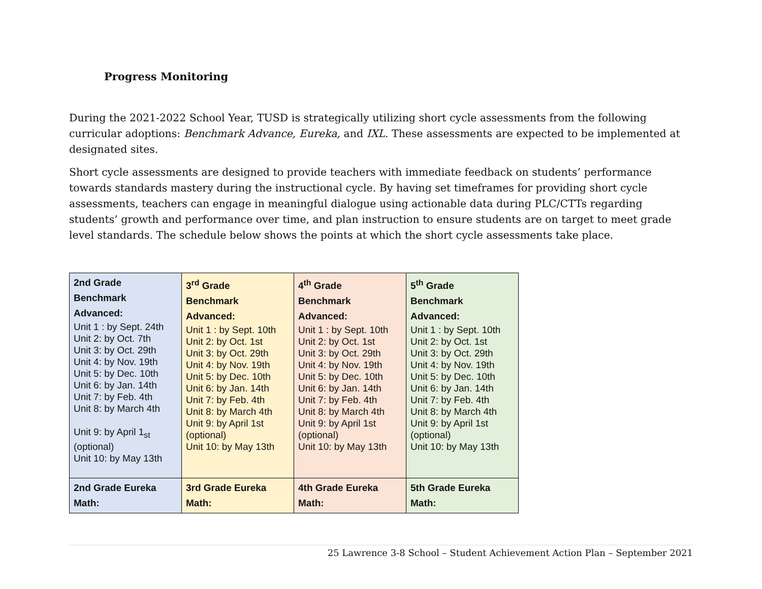Progress Monitoring
During the 2021-2022 School Year, TUSD is strategically utilizing short cycle assessments from the following curricular adoptions: Benchmark Advance, Eureka, and IXL. These assessments are expected to be implemented at designated sites.
Short cycle assessments are designed to provide teachers with immediate feedback on students’ performance towards standards mastery during the instructional cycle. By having set timeframes for providing short cycle assessments, teachers can engage in meaningful dialogue using actionable data during PLC/CTTs regarding students’ growth and performance over time, and plan instruction to ensure students are on target to meet grade level standards. The schedule below shows the points at which the short cycle assessments take place.
| 2nd Grade Benchmark Advanced: Unit 1 : by Sept. 24th Unit 2: by Oct. 7th Unit 3: by Oct. 29th Unit 4: by Nov. 19th Unit 5: by Dec. 10th Unit 6: by Jan. 14th Unit 7: by Feb. 4th Unit 8: by March 4th Unit 9: by April 1<sub>st</sub> (optional) Unit 10: by May 13th | 3<sup>rd</sup> Grade Benchmark Advanced: Unit 1 : by Sept. 10th Unit 2: by Oct. 1st Unit 3: by Oct. 29th Unit 4: by Nov. 19th Unit 5: by Dec. 10th Unit 6: by Jan. 14th Unit 7: by Feb. 4th Unit 8: by March 4th Unit 9: by April 1st (optional) Unit 10: by May 13th | 4<sup>th</sup> Grade Benchmark Advanced: Unit 1 : by Sept. 10th Unit 2: by Oct. 1st Unit 3: by Oct. 29th Unit 4: by Nov. 19th Unit 5: by Dec. 10th Unit 6: by Jan. 14th Unit 7: by Feb. 4th Unit 8: by March 4th Unit 9: by April 1st (optional) Unit 10: by May 13th | 5<sup>th</sup> Grade Benchmark Advanced: Unit 1 : by Sept. 10th Unit 2: by Oct. 1st Unit 3: by Oct. 29th Unit 4: by Nov. 19th Unit 5: by Dec. 10th Unit 6: by Jan. 14th Unit 7: by Feb. 4th Unit 8: by March 4th Unit 9: by April 1st (optional) Unit 10: by May 13th |
| 2nd Grade Eureka Math: | 3rd Grade Eureka Math: | 4th Grade Eureka Math: | 5th Grade Eureka Math: |
25 Lawrence 3-8 School – Student Achievement Action Plan – September 2021